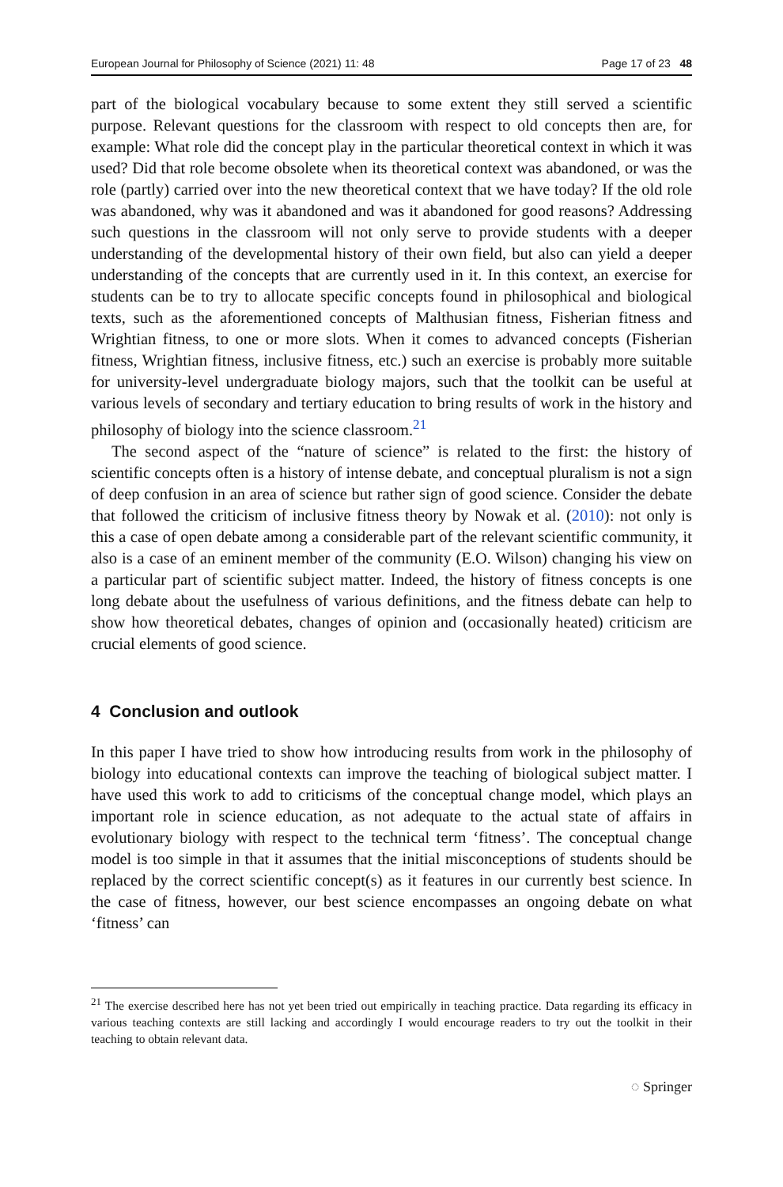European Journal for Philosophy of Science (2021) 11: 48 Page 17 of 23 48
part of the biological vocabulary because to some extent they still served a scientific purpose. Relevant questions for the classroom with respect to old concepts then are, for example: What role did the concept play in the particular theoretical context in which it was used? Did that role become obsolete when its theoretical context was abandoned, or was the role (partly) carried over into the new theoretical context that we have today? If the old role was abandoned, why was it abandoned and was it abandoned for good reasons? Addressing such questions in the classroom will not only serve to provide students with a deeper understanding of the developmental history of their own field, but also can yield a deeper understanding of the concepts that are currently used in it. In this context, an exercise for students can be to try to allocate specific concepts found in philosophical and biological texts, such as the aforementioned concepts of Malthusian fitness, Fisherian fitness and Wrightian fitness, to one or more slots. When it comes to advanced concepts (Fisherian fitness, Wrightian fitness, inclusive fitness, etc.) such an exercise is probably more suitable for university-level undergraduate biology majors, such that the toolkit can be useful at various levels of secondary and tertiary education to bring results of work in the history and philosophy of biology into the science classroom.<sup>21</sup>
The second aspect of the “nature of science” is related to the first: the history of scientific concepts often is a history of intense debate, and conceptual pluralism is not a sign of deep confusion in an area of science but rather sign of good science. Consider the debate that followed the criticism of inclusive fitness theory by Nowak et al. (2010): not only is this a case of open debate among a considerable part of the relevant scientific community, it also is a case of an eminent member of the community (E.O. Wilson) changing his view on a particular part of scientific subject matter. Indeed, the history of fitness concepts is one long debate about the usefulness of various definitions, and the fitness debate can help to show how theoretical debates, changes of opinion and (occasionally heated) criticism are crucial elements of good science.
4 Conclusion and outlook
In this paper I have tried to show how introducing results from work in the philosophy of biology into educational contexts can improve the teaching of biological subject matter. I have used this work to add to criticisms of the conceptual change model, which plays an important role in science education, as not adequate to the actual state of affairs in evolutionary biology with respect to the technical term ‘fitness’. The conceptual change model is too simple in that it assumes that the initial misconceptions of students should be replaced by the correct scientific concept(s) as it features in our currently best science. In the case of fitness, however, our best science encompasses an ongoing debate on what ‘fitness’ can
<sup>21</sup> The exercise described here has not yet been tried out empirically in teaching practice. Data regarding its efficacy in various teaching contexts are still lacking and accordingly I would encourage readers to try out the toolkit in their teaching to obtain relevant data.
◌ Springer